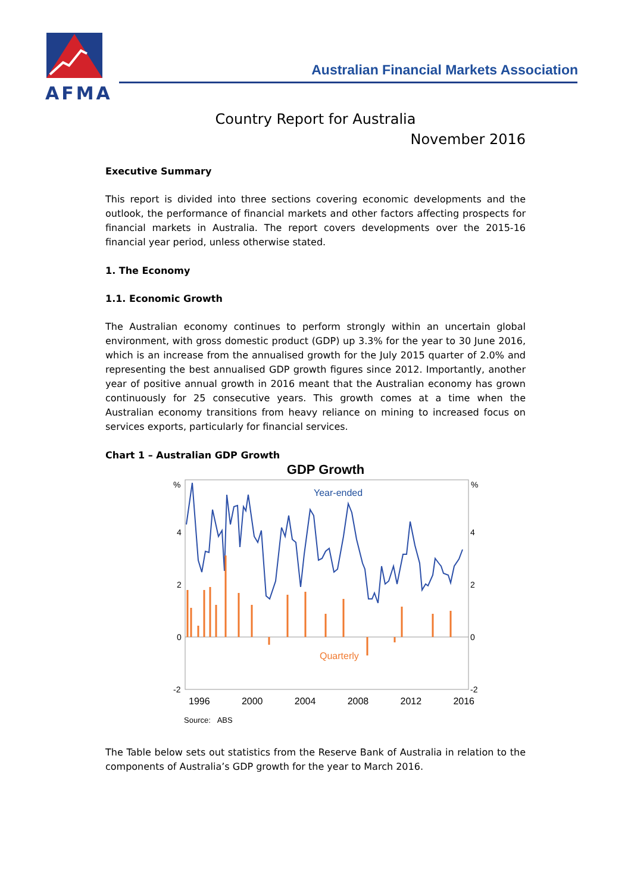AFMA
Australian Financial Markets Association
Country Report for Australia
November 2016
Executive Summary
This report is divided into three sections covering economic developments and the outlook, the performance of financial markets and other factors affecting prospects for financial markets in Australia. The report covers developments over the 2015-16 financial year period, unless otherwise stated.
1. The Economy
1.1. Economic Growth
The Australian economy continues to perform strongly within an uncertain global environment, with gross domestic product (GDP) up 3.3% for the year to 30 June 2016, which is an increase from the annualised growth for the July 2015 quarter of 2.0% and representing the best annualised GDP growth figures since 2012. Importantly, another year of positive annual growth in 2016 meant that the Australian economy has grown continuously for 25 consecutive years. This growth comes at a time when the Australian economy transitions from heavy reliance on mining to increased focus on services exports, particularly for financial services.
Chart 1 – Australian GDP Growth
GDP Growth
%
%
4
4
2
2
0
0
-2
-2
Year-ended
Quarterly
1996 2000 2004 2008 2012 2016
Source: ABS
The Table below sets out statistics from the Reserve Bank of Australia in relation to the components of Australia’s GDP growth for the year to March 2016.